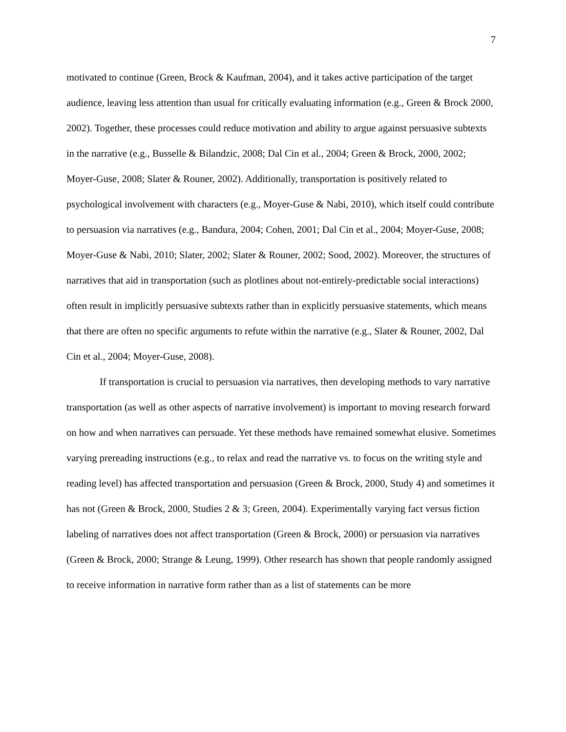7
motivated to continue (Green, Brock & Kaufman, 2004), and it takes active participation of the target audience, leaving less attention than usual for critically evaluating information (e.g., Green & Brock 2000, 2002). Together, these processes could reduce motivation and ability to argue against persuasive subtexts in the narrative (e.g., Busselle & Bilandzic, 2008; Dal Cin et al., 2004; Green & Brock, 2000, 2002; Moyer-Guse, 2008; Slater & Rouner, 2002). Additionally, transportation is positively related to psychological involvement with characters (e.g., Moyer-Guse & Nabi, 2010), which itself could contribute to persuasion via narratives (e.g., Bandura, 2004; Cohen, 2001; Dal Cin et al., 2004; Moyer-Guse, 2008; Moyer-Guse & Nabi, 2010; Slater, 2002; Slater & Rouner, 2002; Sood, 2002). Moreover, the structures of narratives that aid in transportation (such as plotlines about not-entirely-predictable social interactions) often result in implicitly persuasive subtexts rather than in explicitly persuasive statements, which means that there are often no specific arguments to refute within the narrative (e.g., Slater & Rouner, 2002, Dal Cin et al., 2004; Moyer-Guse, 2008).
If transportation is crucial to persuasion via narratives, then developing methods to vary narrative transportation (as well as other aspects of narrative involvement) is important to moving research forward on how and when narratives can persuade. Yet these methods have remained somewhat elusive. Sometimes varying prereading instructions (e.g., to relax and read the narrative vs. to focus on the writing style and reading level) has affected transportation and persuasion (Green & Brock, 2000, Study 4) and sometimes it has not (Green & Brock, 2000, Studies 2 & 3; Green, 2004). Experimentally varying fact versus fiction labeling of narratives does not affect transportation (Green & Brock, 2000) or persuasion via narratives (Green & Brock, 2000; Strange & Leung, 1999). Other research has shown that people randomly assigned to receive information in narrative form rather than as a list of statements can be more